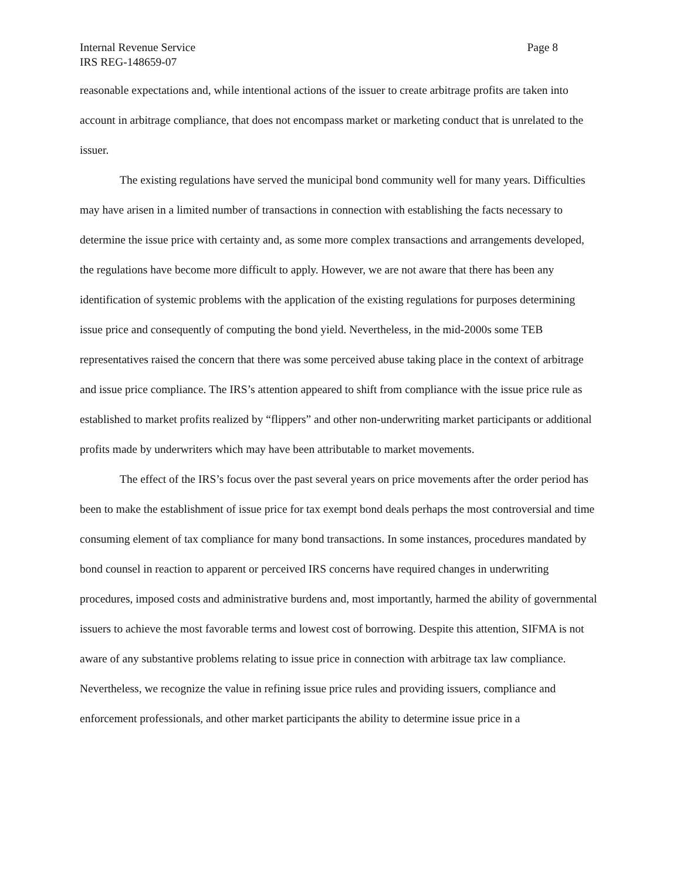Internal Revenue Service
IRS REG-148659-07
Page 8
reasonable expectations and, while intentional actions of the issuer to create arbitrage profits are taken into account in arbitrage compliance, that does not encompass market or marketing conduct that is unrelated to the issuer.
The existing regulations have served the municipal bond community well for many years. Difficulties may have arisen in a limited number of transactions in connection with establishing the facts necessary to determine the issue price with certainty and, as some more complex transactions and arrangements developed, the regulations have become more difficult to apply. However, we are not aware that there has been any identification of systemic problems with the application of the existing regulations for purposes determining issue price and consequently of computing the bond yield. Nevertheless, in the mid-2000s some TEB representatives raised the concern that there was some perceived abuse taking place in the context of arbitrage and issue price compliance. The IRS’s attention appeared to shift from compliance with the issue price rule as established to market profits realized by “flippers” and other non-underwriting market participants or additional profits made by underwriters which may have been attributable to market movements.
The effect of the IRS’s focus over the past several years on price movements after the order period has been to make the establishment of issue price for tax exempt bond deals perhaps the most controversial and time consuming element of tax compliance for many bond transactions. In some instances, procedures mandated by bond counsel in reaction to apparent or perceived IRS concerns have required changes in underwriting procedures, imposed costs and administrative burdens and, most importantly, harmed the ability of governmental issuers to achieve the most favorable terms and lowest cost of borrowing. Despite this attention, SIFMA is not aware of any substantive problems relating to issue price in connection with arbitrage tax law compliance. Nevertheless, we recognize the value in refining issue price rules and providing issuers, compliance and enforcement professionals, and other market participants the ability to determine issue price in a